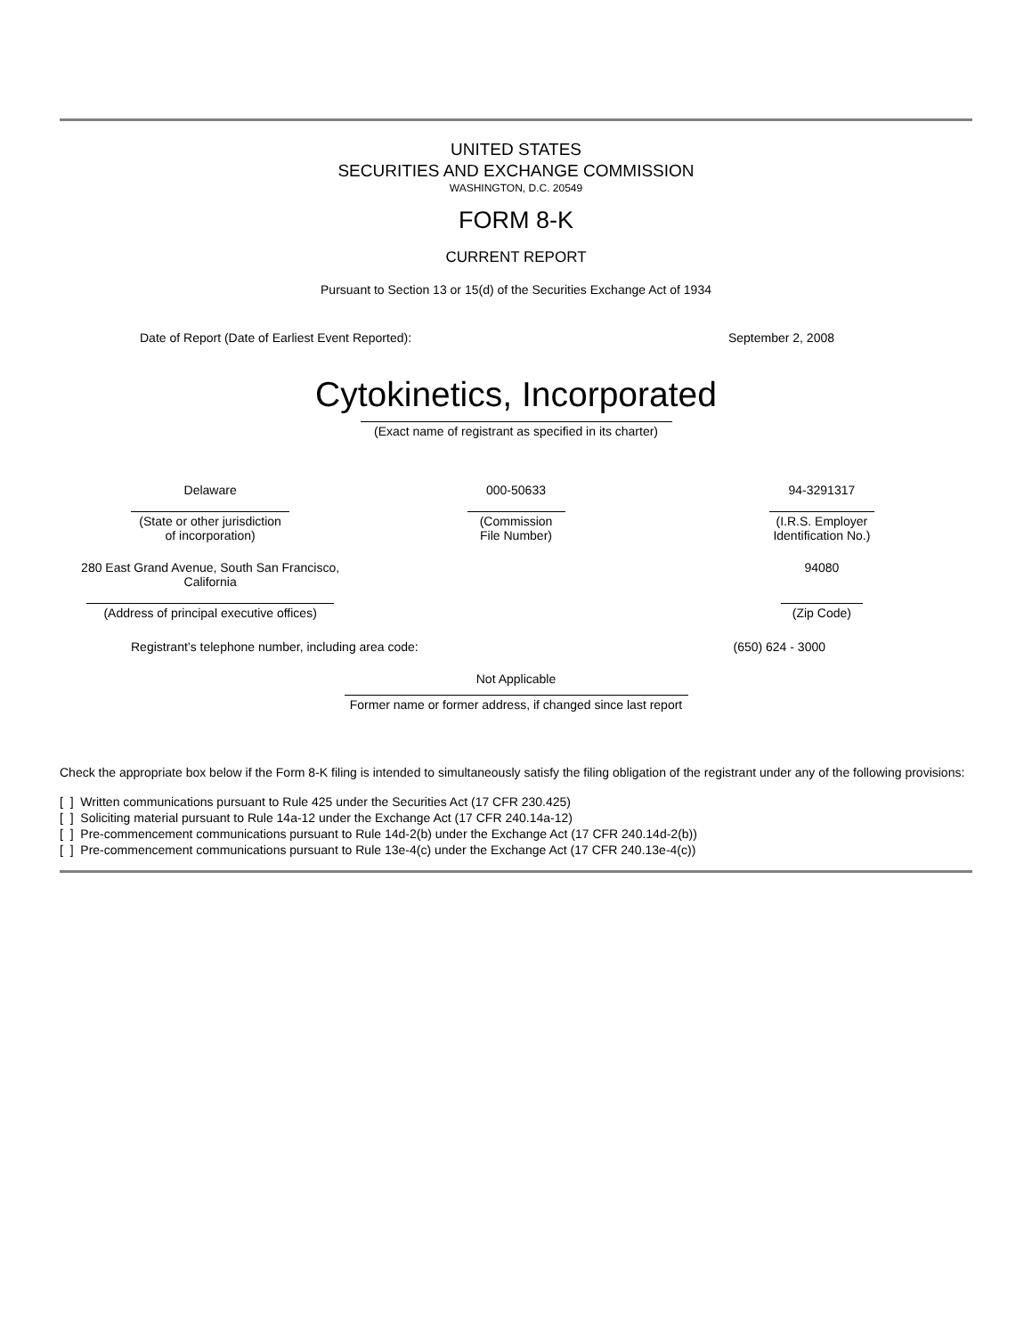UNITED STATES
SECURITIES AND EXCHANGE COMMISSION
WASHINGTON, D.C. 20549
FORM 8-K
CURRENT REPORT
Pursuant to Section 13 or 15(d) of the Securities Exchange Act of 1934
| Date of Report (Date of Earliest Event Reported): | September 2, 2008 |
Cytokinetics, Incorporated
(Exact name of registrant as specified in its charter)
| Delaware | 000-50633 | 94-3291317 |
| (State or other jurisdiction of incorporation) | (Commission File Number) | (I.R.S. Employer Identification No.) |
| 280 East Grand Avenue, South San Francisco, California | | 94080 |
| (Address of principal executive offices) | | (Zip Code) |
| Registrant’s telephone number, including area code: | (650) 624 - 3000 |
Not Applicable
Former name or former address, if changed since last report
Check the appropriate box below if the Form 8-K filing is intended to simultaneously satisfy the filing obligation of the registrant under any of the following provisions:
[ ] Written communications pursuant to Rule 425 under the Securities Act (17 CFR 230.425)
[ ] Soliciting material pursuant to Rule 14a-12 under the Exchange Act (17 CFR 240.14a-12)
[ ] Pre-commencement communications pursuant to Rule 14d-2(b) under the Exchange Act (17 CFR 240.14d-2(b))
[ ] Pre-commencement communications pursuant to Rule 13e-4(c) under the Exchange Act (17 CFR 240.13e-4(c))